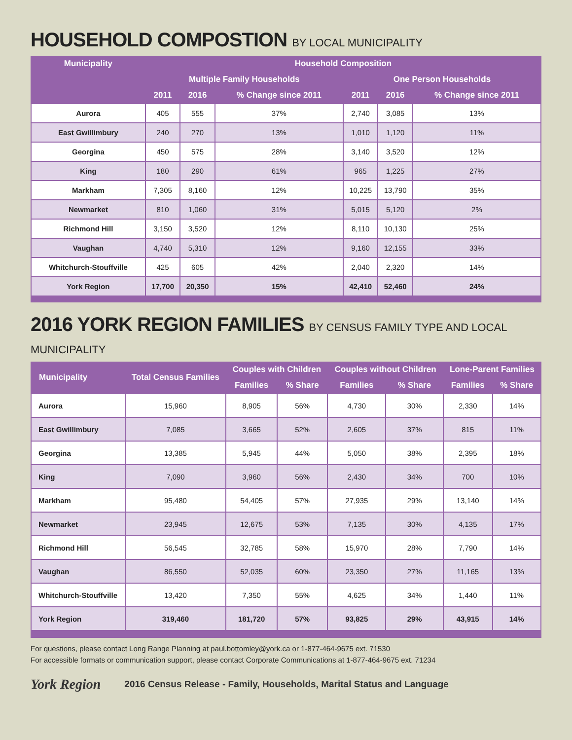HOUSEHOLD COMPOSTION BY LOCAL MUNICIPALITY
| Municipality | Household Composition | | | | | |
| --- | --- | --- | --- | --- | --- | --- |
| | Multiple Family Households | | | One Person Households | | |
| | 2011 | 2016 | % Change since 2011 | 2011 | 2016 | % Change since 2011 |
| Aurora | 405 | 555 | 37% | 2,740 | 3,085 | 13% |
| East Gwillimbury | 240 | 270 | 13% | 1,010 | 1,120 | 11% |
| Georgina | 450 | 575 | 28% | 3,140 | 3,520 | 12% |
| King | 180 | 290 | 61% | 965 | 1,225 | 27% |
| Markham | 7,305 | 8,160 | 12% | 10,225 | 13,790 | 35% |
| Newmarket | 810 | 1,060 | 31% | 5,015 | 5,120 | 2% |
| Richmond Hill | 3,150 | 3,520 | 12% | 8,110 | 10,130 | 25% |
| Vaughan | 4,740 | 5,310 | 12% | 9,160 | 12,155 | 33% |
| Whitchurch-Stouffville | 425 | 605 | 42% | 2,040 | 2,320 | 14% |
| York Region | 17,700 | 20,350 | 15% | 42,410 | 52,460 | 24% |
2016 YORK REGION FAMILIES BY CENSUS FAMILY TYPE AND LOCAL MUNICIPALITY
| Municipality | Total Census Families | Couples with Children | | Couples without Children | | Lone-Parent Families | |
| --- | --- | --- | --- | --- | --- | --- | --- |
| | | Families | % Share | Families | % Share | Families | % Share |
| Aurora | 15,960 | 8,905 | 56% | 4,730 | 30% | 2,330 | 14% |
| East Gwillimbury | 7,085 | 3,665 | 52% | 2,605 | 37% | 815 | 11% |
| Georgina | 13,385 | 5,945 | 44% | 5,050 | 38% | 2,395 | 18% |
| King | 7,090 | 3,960 | 56% | 2,430 | 34% | 700 | 10% |
| Markham | 95,480 | 54,405 | 57% | 27,935 | 29% | 13,140 | 14% |
| Newmarket | 23,945 | 12,675 | 53% | 7,135 | 30% | 4,135 | 17% |
| Richmond Hill | 56,545 | 32,785 | 58% | 15,970 | 28% | 7,790 | 14% |
| Vaughan | 86,550 | 52,035 | 60% | 23,350 | 27% | 11,165 | 13% |
| Whitchurch-Stouffville | 13,420 | 7,350 | 55% | 4,625 | 34% | 1,440 | 11% |
| York Region | 319,460 | 181,720 | 57% | 93,825 | 29% | 43,915 | 14% |
For questions, please contact Long Range Planning at paul.bottomley@york.ca or 1-877-464-9675 ext. 71530
For accessible formats or communication support, please contact Corporate Communications at 1-877-464-9675 ext. 71234
York Region 2016 Census Release - Family, Households, Marital Status and Language